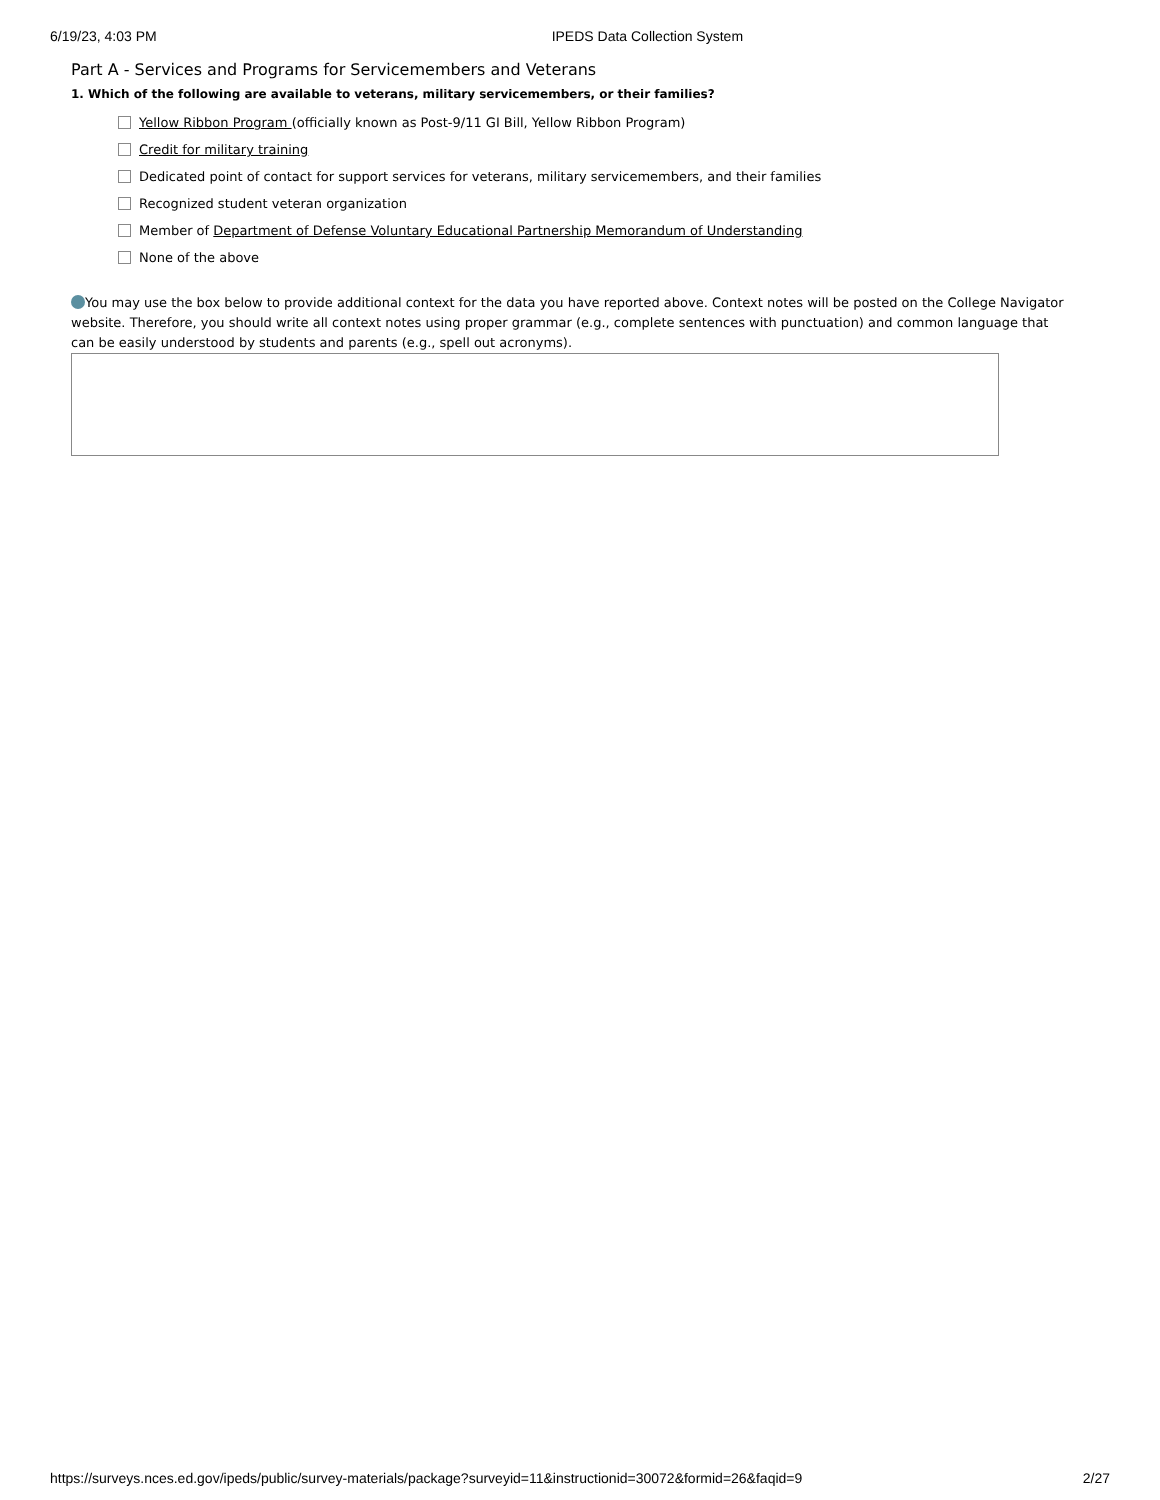6/19/23, 4:03 PM IPEDS Data Collection System
Part A - Services and Programs for Servicemembers and Veterans
1. Which of the following are available to veterans, military servicemembers, or their families?
Yellow Ribbon Program (officially known as Post-9/11 GI Bill, Yellow Ribbon Program)
Credit for military training
Dedicated point of contact for support services for veterans, military servicemembers, and their families
Recognized student veteran organization
Member of Department of Defense Voluntary Educational Partnership Memorandum of Understanding
None of the above
You may use the box below to provide additional context for the data you have reported above. Context notes will be posted on the College Navigator website. Therefore, you should write all context notes using proper grammar (e.g., complete sentences with punctuation) and common language that can be easily understood by students and parents (e.g., spell out acronyms).
https://surveys.nces.ed.gov/ipeds/public/survey-materials/package?surveyid=11&instructionid=30072&formid=26&faqid=9 2/27